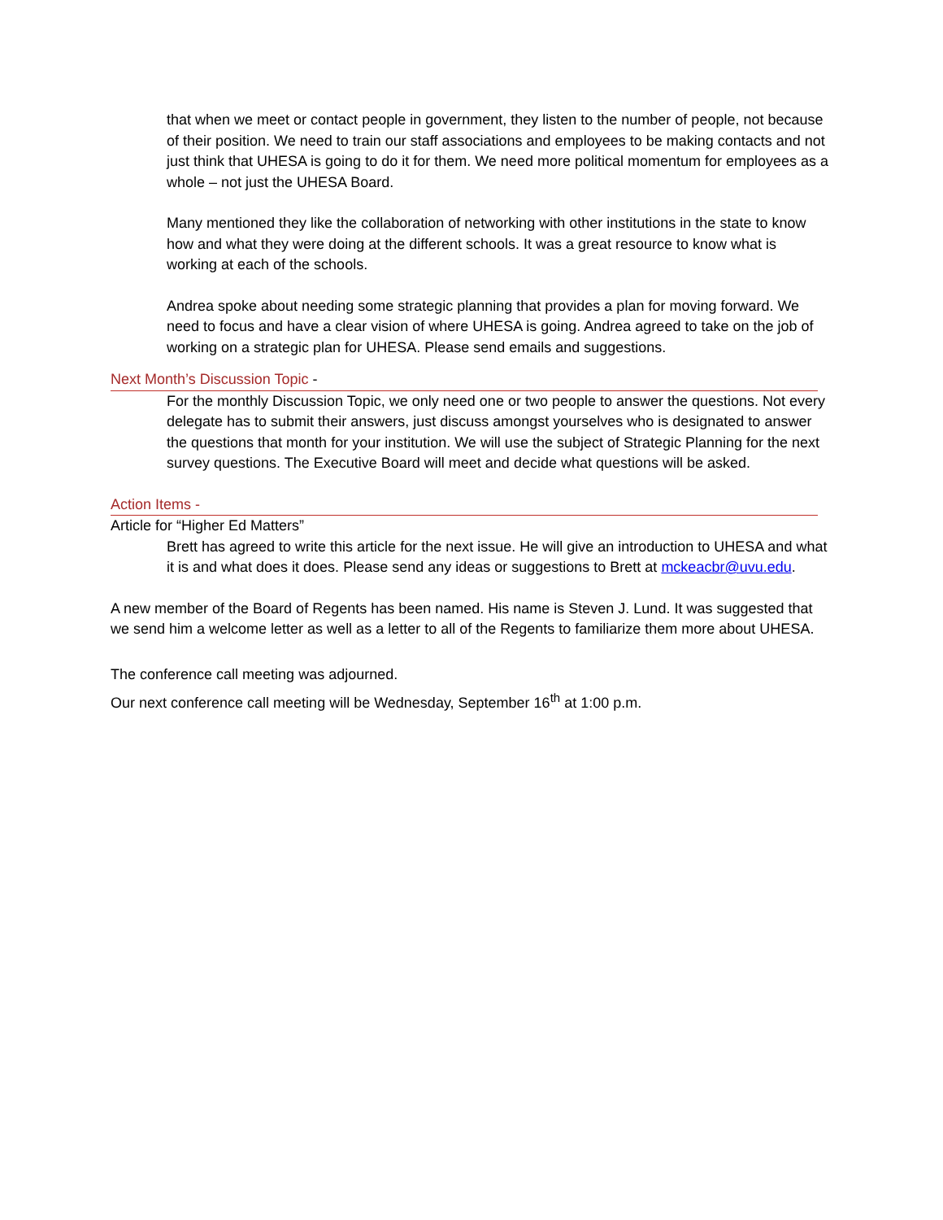that when we meet or contact people in government, they listen to the number of people, not because of their position. We need to train our staff associations and employees to be making contacts and not just think that UHESA is going to do it for them. We need more political momentum for employees as a whole – not just the UHESA Board.
Many mentioned they like the collaboration of networking with other institutions in the state to know how and what they were doing at the different schools. It was a great resource to know what is working at each of the schools.
Andrea spoke about needing some strategic planning that provides a plan for moving forward. We need to focus and have a clear vision of where UHESA is going. Andrea agreed to take on the job of working on a strategic plan for UHESA. Please send emails and suggestions.
Next Month’s Discussion Topic -
For the monthly Discussion Topic, we only need one or two people to answer the questions. Not every delegate has to submit their answers, just discuss amongst yourselves who is designated to answer the questions that month for your institution. We will use the subject of Strategic Planning for the next survey questions. The Executive Board will meet and decide what questions will be asked.
Action Items -
Article for “Higher Ed Matters”
Brett has agreed to write this article for the next issue. He will give an introduction to UHESA and what it is and what does it does. Please send any ideas or suggestions to Brett at mckeacbr@uvu.edu.
A new member of the Board of Regents has been named. His name is Steven J. Lund. It was suggested that we send him a welcome letter as well as a letter to all of the Regents to familiarize them more about UHESA.
The conference call meeting was adjourned.
Our next conference call meeting will be Wednesday, September 16<sup>th</sup> at 1:00 p.m.